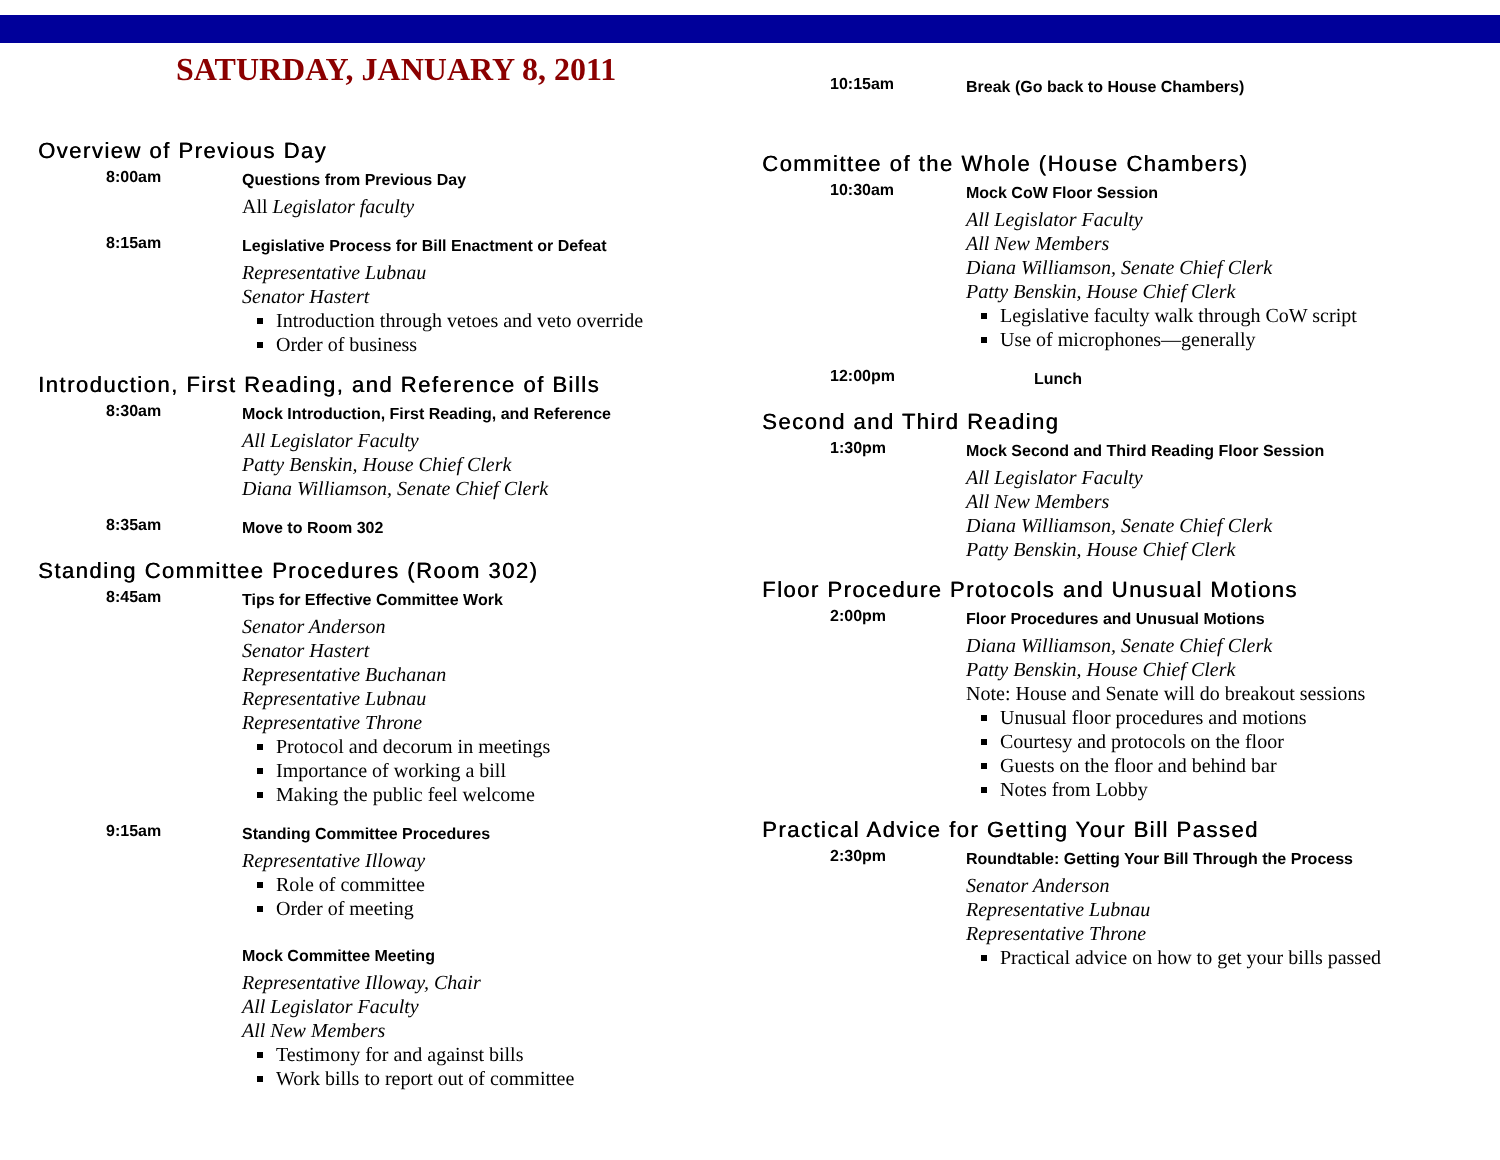SATURDAY, JANUARY 8, 2011
Overview of Previous Day
8:00am
Questions from Previous Day
All Legislator faculty
8:15am
Legislative Process for Bill Enactment or Defeat
Representative Lubnau
Senator Hastert
Introduction through vetoes and veto override
Order of business
Introduction, First Reading, and Reference of Bills
8:30am
Mock Introduction, First Reading, and Reference
All Legislator Faculty
Patty Benskin, House Chief Clerk
Diana Williamson, Senate Chief Clerk
8:35am
Move to Room 302
Standing Committee Procedures (Room 302)
8:45am
Tips for Effective Committee Work
Senator Anderson
Senator Hastert
Representative Buchanan
Representative Lubnau
Representative Throne
Protocol and decorum in meetings
Importance of working a bill
Making the public feel welcome
9:15am
Standing Committee Procedures
Representative Illoway
Role of committee
Order of meeting
Mock Committee Meeting
Representative Illoway, Chair
All Legislator Faculty
All New Members
Testimony for and against bills
Work bills to report out of committee
10:15am
Break (Go back to House Chambers)
Committee of the Whole (House Chambers)
10:30am
Mock CoW Floor Session
All Legislator Faculty
All New Members
Diana Williamson, Senate Chief Clerk
Patty Benskin, House Chief Clerk
Legislative faculty walk through CoW script
Use of microphones—generally
12:00pm
Lunch
Second and Third Reading
1:30pm
Mock Second and Third Reading Floor Session
All Legislator Faculty
All New Members
Diana Williamson, Senate Chief Clerk
Patty Benskin, House Chief Clerk
Floor Procedure Protocols and Unusual Motions
2:00pm
Floor Procedures and Unusual Motions
Diana Williamson, Senate Chief Clerk
Patty Benskin, House Chief Clerk
Note: House and Senate will do breakout sessions
Unusual floor procedures and motions
Courtesy and protocols on the floor
Guests on the floor and behind bar
Notes from Lobby
Practical Advice for Getting Your Bill Passed
2:30pm
Roundtable: Getting Your Bill Through the Process
Senator Anderson
Representative Lubnau
Representative Throne
Practical advice on how to get your bills passed